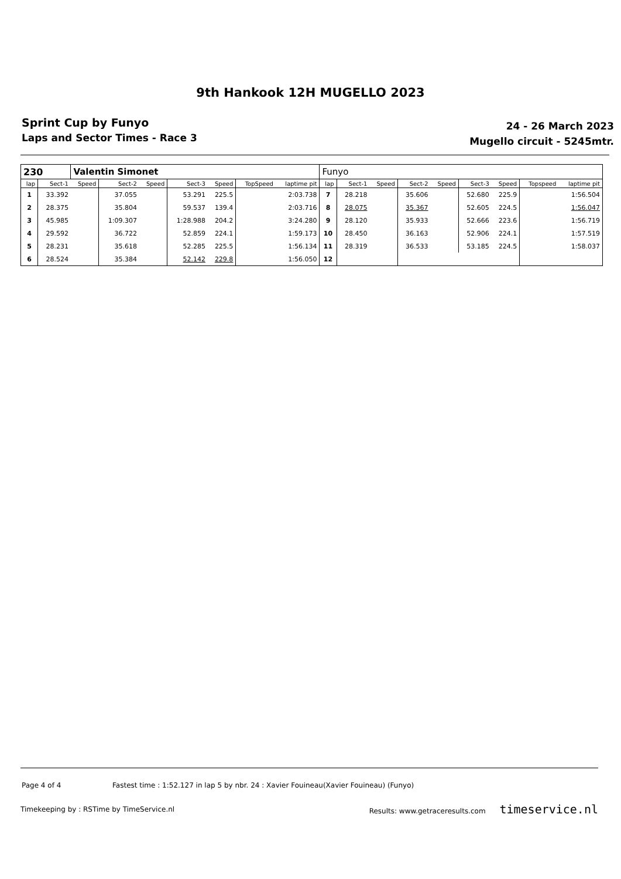9th Hankook 12H MUGELLO 2023
Sprint Cup by Funyo
Laps and Sector Times - Race 3
24 - 26 March 2023
Mugello circuit - 5245mtr.
| 230 | | Valentin Simonet | | | | | | | Funyo | | | | | | | | |
| lap | Sect-1 | Speed | Sect-2 | Speed | Sect-3 | Speed | TopSpeed | laptime pit | lap | Sect-1 | Speed | Sect-2 | Speed | Sect-3 | Speed | Topspeed | laptime pit |
| 1 | 33.392 | | 37.055 | | 53.291 | 225.5 | | 2:03.738 | 7 | 28.218 | | 35.606 | | 52.680 | 225.9 | | 1:56.504 |
| 2 | 28.375 | | 35.804 | | 59.537 | 139.4 | | 2:03.716 | 8 | 28.075 | | 35.367 | | 52.605 | 224.5 | | 1:56.047 |
| 3 | 45.985 | | 1:09.307 | | 1:28.988 | 204.2 | | 3:24.280 | 9 | 28.120 | | 35.933 | | 52.666 | 223.6 | | 1:56.719 |
| 4 | 29.592 | | 36.722 | | 52.859 | 224.1 | | 1:59.173 | 10 | 28.450 | | 36.163 | | 52.906 | 224.1 | | 1:57.519 |
| 5 | 28.231 | | 35.618 | | 52.285 | 225.5 | | 1:56.134 | 11 | 28.319 | | 36.533 | | 53.185 | 224.5 | | 1:58.037 |
| 6 | 28.524 | | 35.384 | | 52.142 | 229.8 | | 1:56.050 | 12 | | | | | | | | |
Page 4 of 4 Fastest time : 1:52.127 in lap 5 by nbr. 24 : Xavier Fouineau(Xavier Fouineau) (Funyo)
Timekeeping by : RSTime by TimeService.nl Results: www.getraceresults.com timeservice.nl